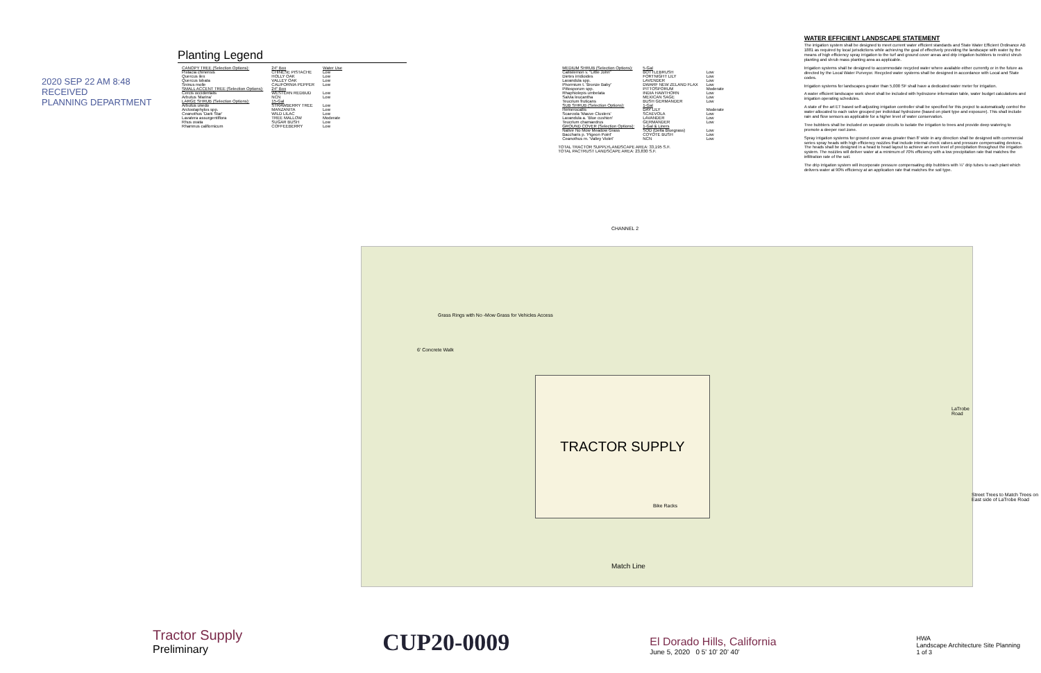2020 SEP 22 AM 8:48
RECEIVED
PLANNING DEPARTMENT
Planting Legend
| CANOPY TREE (Selection Options): | 24" Box | Water Use |
| --- | --- | --- |
| Pistacia chinensis | CHINESE PISTACHE | Low |
| Quercus ilex | HOLLY OAK | Low |
| Quercus lobata | VALLEY OAK | Low |
| Sninus molle | CALIFORNIA PEPPER | Low |
| SMALL ACCENT TREE (Selection Options): | 24" Box | |
| Cercis occidentalis | WESTERN REDBUD | Low |
| Arbutus 'Marina' | NCN | Low |
| LARGE SHRUB (Selection Options): | 15-Gal | |
| Arbutus unedo | STRAWBERRY TREE | Low |
| Arctostaphylos spp. | MANZANITA | Low |
| Ceanothus 'Dark Star' | WILD LILAC | Low |
| Lavatera assurgentiflora | TREE MALLOW | Moderate |
| Rhus ovata | SUGAR BUSH | Low |
| Rhamnus californicum | COFFEEBERRY | Low |
| MEDIUM SHRUB (Selection Options): | 5-Gal | |
| Callistemon v. "Little John" | BOTTLEBRUSH | Low |
| Dietes irridioides | FORTNIGHT LILY | Low |
| Lavandula spp. | LAVENDER | Low |
| Phormium t. 'Bronze Baby' | DWARF NEW ZELAND FLAX | Low |
| Pittosporum spp. | PITTOSPORUM | Moderate |
| Rhaphiolepis umbelata | INDIA HAWTHORN | Low |
| Salvia leucantha | MEXICAN SAGE | Low |
| Teucrium fruticans | BUSH GERMANDER | Low |
| SUB SHRUB (Selection Options): | 1-Gal | |
| Hemerocallis | DAY LILY | Moderate |
| Scaevola 'Mauve Clusters' | SCAEVOLA | Low |
| Lavandula a. 'Blue cushion' | LAVANDER | Low |
| Teucrium chamaedrus | GERMANDER | Low |
| GROUND COVER (Selection Options): | 1-Gal & Liners | |
| Native No Mow Meadow Grass | SOD (Delta Bluegrass) | Low |
| Baccharis p. 'Pigeon Point' | COYOTE BUSH | Low |
| Ceanothus m. 'Valley Violet' | NCN | Low |
TOTAL TRACTOR SUPPLYLANDSCAPE AREA: 33,195 S.F.
TOTAL PACTRUST LANDSCAPE AREA: 23,830 S.F.
WATER EFFICIENT LANDSCAPE STATEMENT
The irrigation system shall be designed to meet current water efficient standards and State Water Efficient Ordinance AB 1881 as required by local jurisdictions while achieving the goal of effectively providing the landscape with water by the means of high efficiency spray irrigation to the turf and ground cover areas and drip irrigation bubblers to restrict shrub planting and shrub mass planting area as applicable.
Irrigation systems shall be designed to accommodate recycled water where available either currently or in the future as directed by the Local Water Purveyor. Recycled water systems shall be designed in accordance with Local and State codes.
Irrigation systems for landscapes greater than 5,000 SF shall have a dedicated water meter for irrigation.
A water efficient landscape work sheet shall be included with hydrozone information table, water budget calculations and irrigation operating schedules.
A state of the art ET based self-adjusting irrigation controller shall be specified for this project to automatically control the water allocated to each valve grouped per individual hydrozone (based on plant type and exposure). This shall include rain and flow sensors as applicable for a higher level of water conservation.
Tree bubblers shall be included on separate circuits to isolate the irrigation to trees and provide deep watering to promote a deeper root zone.
Spray irrigation systems for ground cover areas greater than 8' wide in any direction shall be designed with commercial series spray heads with high efficiency nozzles that include internal check valves and pressure compensating devices. The heads shall be designed in a head to head layout to achieve an even level of precipitation throughout the irrigation system. The nozzles will deliver water at a minimum of 70% efficiency with a low precipitation rate that matches the infiltration rate of the soil.
The drip irrigation system will incorporate pressure compensating drip bubblers with ¼" drip tubes to each plant which delivers water at 90% efficiency at an application rate that matches the soil type.
CHANNEL 2
Grass Rings with No -Mow Grass for Vehicles Access
6' Concrete Walk
TRACTOR SUPPLY
Bike Racks
LaTrobe Road
Match Line
Street Trees to Match Trees on East side of LaTrobe Road
Tractor Supply
Preliminary
CUP20-0009
El Dorado Hills, California
June 5, 2020 0 5' 10' 20' 40'
HWA
Landscape Architecture Site Planning
1 of 3